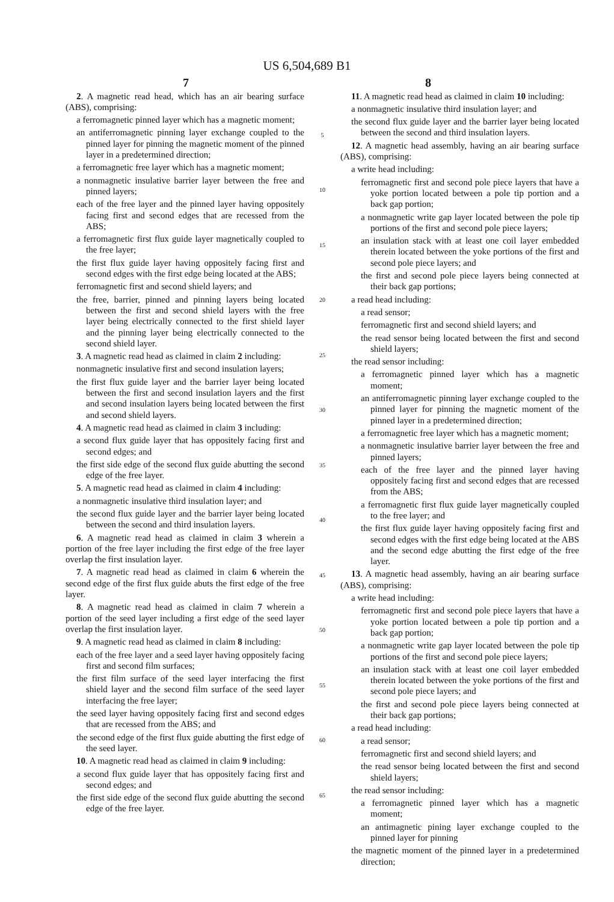US 6,504,689 B1
7 8
2. A magnetic read head, which has an air bearing surface (ABS), comprising:
a ferromagnetic pinned layer which has a magnetic moment;
an antiferromagnetic pinning layer exchange coupled to the pinned layer for pinning the magnetic moment of the pinned layer in a predetermined direction;
a ferromagnetic free layer which has a magnetic moment;
a nonmagnetic insulative barrier layer between the free and pinned layers;
each of the free layer and the pinned layer having oppositely facing first and second edges that are recessed from the ABS;
a ferromagnetic first flux guide layer magnetically coupled to the free layer;
the first flux guide layer having oppositely facing first and second edges with the first edge being located at the ABS;
ferromagnetic first and second shield layers; and
the free, barrier, pinned and pinning layers being located between the first and second shield layers with the free layer being electrically connected to the first shield layer and the pinning layer being electrically connected to the second shield layer.
3. A magnetic read head as claimed in claim 2 including:
nonmagnetic insulative first and second insulation layers;
the first flux guide layer and the barrier layer being located between the first and second insulation layers and the first and second insulation layers being located between the first and second shield layers.
4. A magnetic read head as claimed in claim 3 including:
a second flux guide layer that has oppositely facing first and second edges; and
the first side edge of the second flux guide abutting the second edge of the free layer.
5. A magnetic read head as claimed in claim 4 including:
a nonmagnetic insulative third insulation layer; and
the second flux guide layer and the barrier layer being located between the second and third insulation layers.
6. A magnetic read head as claimed in claim 3 wherein a portion of the free layer including the first edge of the free layer overlap the first insulation layer.
7. A magnetic read head as claimed in claim 6 wherein the second edge of the first flux guide abuts the first edge of the free layer.
8. A magnetic read head as claimed in claim 7 wherein a portion of the seed layer including a first edge of the seed layer overlap the first insulation layer.
9. A magnetic read head as claimed in claim 8 including:
each of the free layer and a seed layer having oppositely facing first and second film surfaces;
the first film surface of the seed layer interfacing the first shield layer and the second film surface of the seed layer interfacing the free layer;
the seed layer having oppositely facing first and second edges that are recessed from the ABS; and
the second edge of the first flux guide abutting the first edge of the seed layer.
10. A magnetic read head as claimed in claim 9 including:
a second flux guide layer that has oppositely facing first and second edges; and
the first side edge of the second flux guide abutting the second edge of the free layer.
5
10
15
20
25
30
35
40
45
50
55
60
65
11. A magnetic read head as claimed in claim 10 including:
a nonmagnetic insulative third insulation layer; and
the second flux guide layer and the barrier layer being located between the second and third insulation layers.
12. A magnetic head assembly, having an air bearing surface (ABS), comprising:
a write head including:
ferromagnetic first and second pole piece layers that have a yoke portion located between a pole tip portion and a back gap portion;
a nonmagnetic write gap layer located between the pole tip portions of the first and second pole piece layers;
an insulation stack with at least one coil layer embedded therein located between the yoke portions of the first and second pole piece layers; and
the first and second pole piece layers being connected at their back gap portions;
a read head including:
a read sensor;
ferromagnetic first and second shield layers; and
the read sensor being located between the first and second shield layers;
the read sensor including:
a ferromagnetic pinned layer which has a magnetic moment;
an antiferromagnetic pinning layer exchange coupled to the pinned layer for pinning the magnetic moment of the pinned layer in a predetermined direction;
a ferromagnetic free layer which has a magnetic moment;
a nonmagnetic insulative barrier layer between the free and pinned layers;
each of the free layer and the pinned layer having oppositely facing first and second edges that are recessed from the ABS;
a ferromagnetic first flux guide layer magnetically coupled to the free layer; and
the first flux guide layer having oppositely facing first and second edges with the first edge being located at the ABS and the second edge abutting the first edge of the free layer.
13. A magnetic head assembly, having an air bearing surface (ABS), comprising:
a write head including:
ferromagnetic first and second pole piece layers that have a yoke portion located between a pole tip portion and a back gap portion;
a nonmagnetic write gap layer located between the pole tip portions of the first and second pole piece layers;
an insulation stack with at least one coil layer embedded therein located between the yoke portions of the first and second pole piece layers; and
the first and second pole piece layers being connected at their back gap portions;
a read head including:
a read sensor;
ferromagnetic first and second shield layers; and
the read sensor being located between the first and second shield layers;
the read sensor including:
a ferromagnetic pinned layer which has a magnetic moment;
an antimagnetic pining layer exchange coupled to the pinned layer for pinning
the magnetic moment of the pinned layer in a predetermined direction;